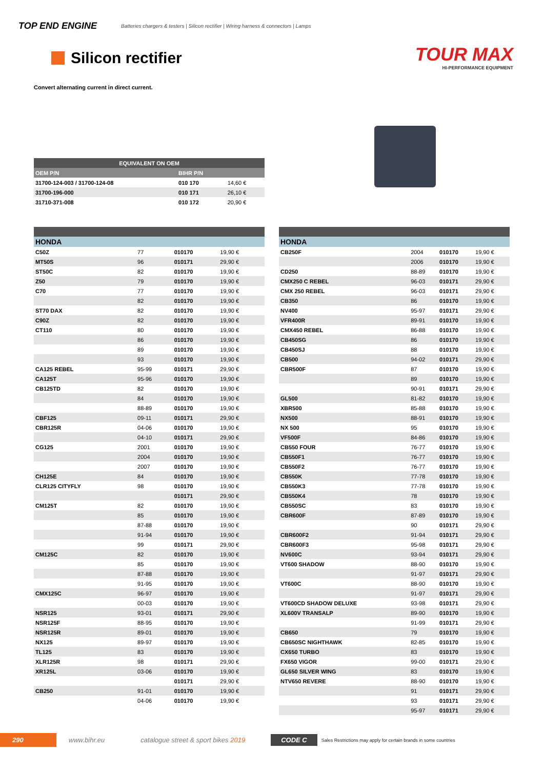TOP END ENGINE Batteries chargers & testers | Silicon rectifier | Wiring harness & connectors | Lamps
Silicon rectifier
TOUR MAX
HI-PERFORMANCE EQUIPMENT
Convert alternating current in direct current.
| EQUIVALENT ON OEM | | |
| --- | --- | --- |
| OEM P/N | BIHR P/N | |
| 31700-124-003 / 31700-124-08 | 010 170 | 14,60 € |
| 31700-196-000 | 010 171 | 26,10 € |
| 31710-371-008 | 010 172 | 20,90 € |
| HONDA | | | |
| --- | --- | --- | --- |
| C50Z | 77 | 010170 | 19,90 € |
| MT50S | 96 | 010171 | 29,90 € |
| ST50C | 82 | 010170 | 19,90 € |
| Z50 | 79 | 010170 | 19,90 € |
| C70 | 77 | 010170 | 19,90 € |
| | 82 | 010170 | 19,90 € |
| ST70 DAX | 82 | 010170 | 19,90 € |
| C90Z | 82 | 010170 | 19,90 € |
| CT110 | 80 | 010170 | 19,90 € |
| | 86 | 010170 | 19,90 € |
| | 89 | 010170 | 19,90 € |
| | 93 | 010170 | 19,90 € |
| CA125 REBEL | 95-99 | 010171 | 29,90 € |
| CA125T | 95-96 | 010170 | 19,90 € |
| CB125TD | 82 | 010170 | 19,90 € |
| | 84 | 010170 | 19,90 € |
| | 88-89 | 010170 | 19,90 € |
| CBF125 | 09-11 | 010171 | 29,90 € |
| CBR125R | 04-06 | 010170 | 19,90 € |
| | 04-10 | 010171 | 29,90 € |
| CG125 | 2001 | 010170 | 19,90 € |
| | 2004 | 010170 | 19,90 € |
| | 2007 | 010170 | 19,90 € |
| CH125E | 84 | 010170 | 19,90 € |
| CLR125 CITYFLY | 98 | 010170 | 19,90 € |
| | | 010171 | 29,90 € |
| CM125T | 82 | 010170 | 19,90 € |
| | 85 | 010170 | 19,90 € |
| | 87-88 | 010170 | 19,90 € |
| | 91-94 | 010170 | 19,90 € |
| | 99 | 010171 | 29,90 € |
| CM125C | 82 | 010170 | 19,90 € |
| | 85 | 010170 | 19,90 € |
| | 87-88 | 010170 | 19,90 € |
| | 91-95 | 010170 | 19,90 € |
| CMX125C | 96-97 | 010170 | 19,90 € |
| | 00-03 | 010170 | 19,90 € |
| NSR125 | 93-01 | 010171 | 29,90 € |
| NSR125F | 88-95 | 010170 | 19,90 € |
| NSR125R | 89-01 | 010170 | 19,90 € |
| NX125 | 89-97 | 010170 | 19,90 € |
| TL125 | 83 | 010170 | 19,90 € |
| XLR125R | 98 | 010171 | 29,90 € |
| XR125L | 03-06 | 010170 | 19,90 € |
| | | 010171 | 29,90 € |
| CB250 | 91-01 | 010170 | 19,90 € |
| | 04-06 | 010170 | 19,90 € |
| HONDA | | | |
| --- | --- | --- | --- |
| CB250F | 2004 | 010170 | 19,90 € |
| | 2006 | 010170 | 19,90 € |
| CD250 | 88-89 | 010170 | 19,90 € |
| CMX250 C REBEL | 96-03 | 010171 | 29,90 € |
| CMX 250 REBEL | 96-03 | 010171 | 29,90 € |
| CB350 | 86 | 010170 | 19,90 € |
| NV400 | 95-97 | 010171 | 29,90 € |
| VFR400R | 89-91 | 010170 | 19,90 € |
| CMX450 REBEL | 86-88 | 010170 | 19,90 € |
| CB450SG | 86 | 010170 | 19,90 € |
| CB450SJ | 88 | 010170 | 19,90 € |
| CB500 | 94-02 | 010171 | 29,90 € |
| CBR500F | 87 | 010170 | 19,90 € |
| | 89 | 010170 | 19,90 € |
| | 90-91 | 010171 | 29,90 € |
| GL500 | 81-82 | 010170 | 19,90 € |
| XBR500 | 85-88 | 010170 | 19,90 € |
| NX500 | 88-91 | 010170 | 19,90 € |
| NX 500 | 95 | 010170 | 19,90 € |
| VF500F | 84-86 | 010170 | 19,90 € |
| CB550 FOUR | 76-77 | 010170 | 19,90 € |
| CB550F1 | 76-77 | 010170 | 19,90 € |
| CB550F2 | 76-77 | 010170 | 19,90 € |
| CB550K | 77-78 | 010170 | 19,90 € |
| CB550K3 | 77-78 | 010170 | 19,90 € |
| CB550K4 | 78 | 010170 | 19,90 € |
| CB550SC | 83 | 010170 | 19,90 € |
| CBR600F | 87-89 | 010170 | 19,90 € |
| | 90 | 010171 | 29,90 € |
| CBR600F2 | 91-94 | 010171 | 29,90 € |
| CBR600F3 | 95-98 | 010171 | 29,90 € |
| NV600C | 93-94 | 010171 | 29,90 € |
| VT600 SHADOW | 88-90 | 010170 | 19,90 € |
| | 91-97 | 010171 | 29,90 € |
| VT600C | 88-90 | 010170 | 19,90 € |
| | 91-97 | 010171 | 29,90 € |
| VT600CD SHADOW DELUXE | 93-98 | 010171 | 29,90 € |
| XL600V TRANSALP | 89-90 | 010170 | 19,90 € |
| | 91-99 | 010171 | 29,90 € |
| CB650 | 79 | 010170 | 19,90 € |
| CB650SC NIGHTHAWK | 82-85 | 010170 | 19,90 € |
| CX650 TURBO | 83 | 010170 | 19,90 € |
| FX650 VIGOR | 99-00 | 010171 | 29,90 € |
| GL650 SILVER WING | 83 | 010170 | 19,90 € |
| NTV650 REVERE | 88-90 | 010170 | 19,90 € |
| | 91 | 010171 | 29,90 € |
| | 93 | 010171 | 29,90 € |
| | 95-97 | 010171 | 29,90 € |
290 www.bihr.eu catalogue street & sport bikes 2019 CODE C Sales Restrictions may apply for certain brands in some countries